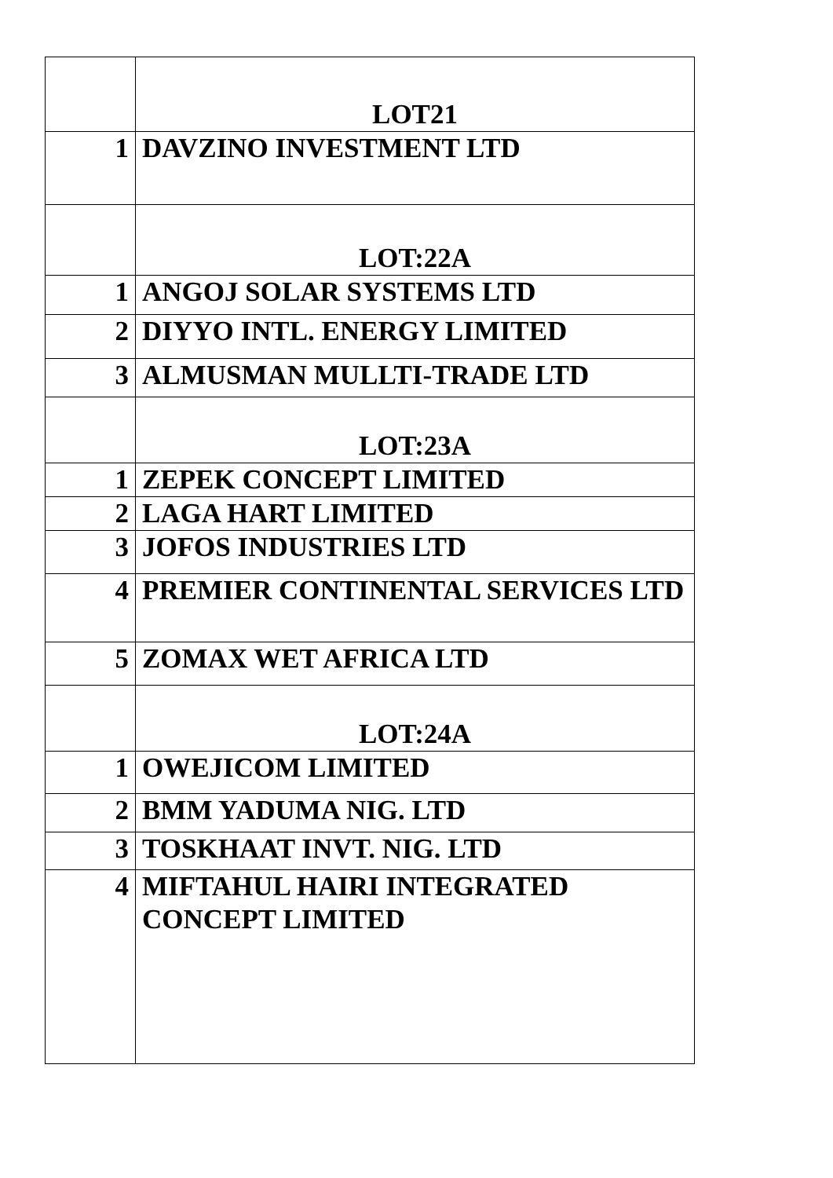| | LOT21 |
| 1 | DAVZINO INVESTMENT LTD |
| | LOT:22A |
| 1 | ANGOJ SOLAR SYSTEMS LTD |
| 2 | DIYYO INTL. ENERGY LIMITED |
| 3 | ALMUSMAN MULLTI-TRADE LTD |
| | LOT:23A |
| 1 | ZEPEK CONCEPT LIMITED |
| 2 | LAGA HART LIMITED |
| 3 | JOFOS INDUSTRIES LTD |
| 4 | PREMIER CONTINENTAL SERVICES LTD |
| 5 | ZOMAX WET AFRICA LTD |
| | LOT:24A |
| 1 | OWEJICOM LIMITED |
| 2 | BMM YADUMA NIG. LTD |
| 3 | TOSKHAAT INVT. NIG. LTD |
| 4 | MIFTAHUL HAIRI INTEGRATED CONCEPT LIMITED |